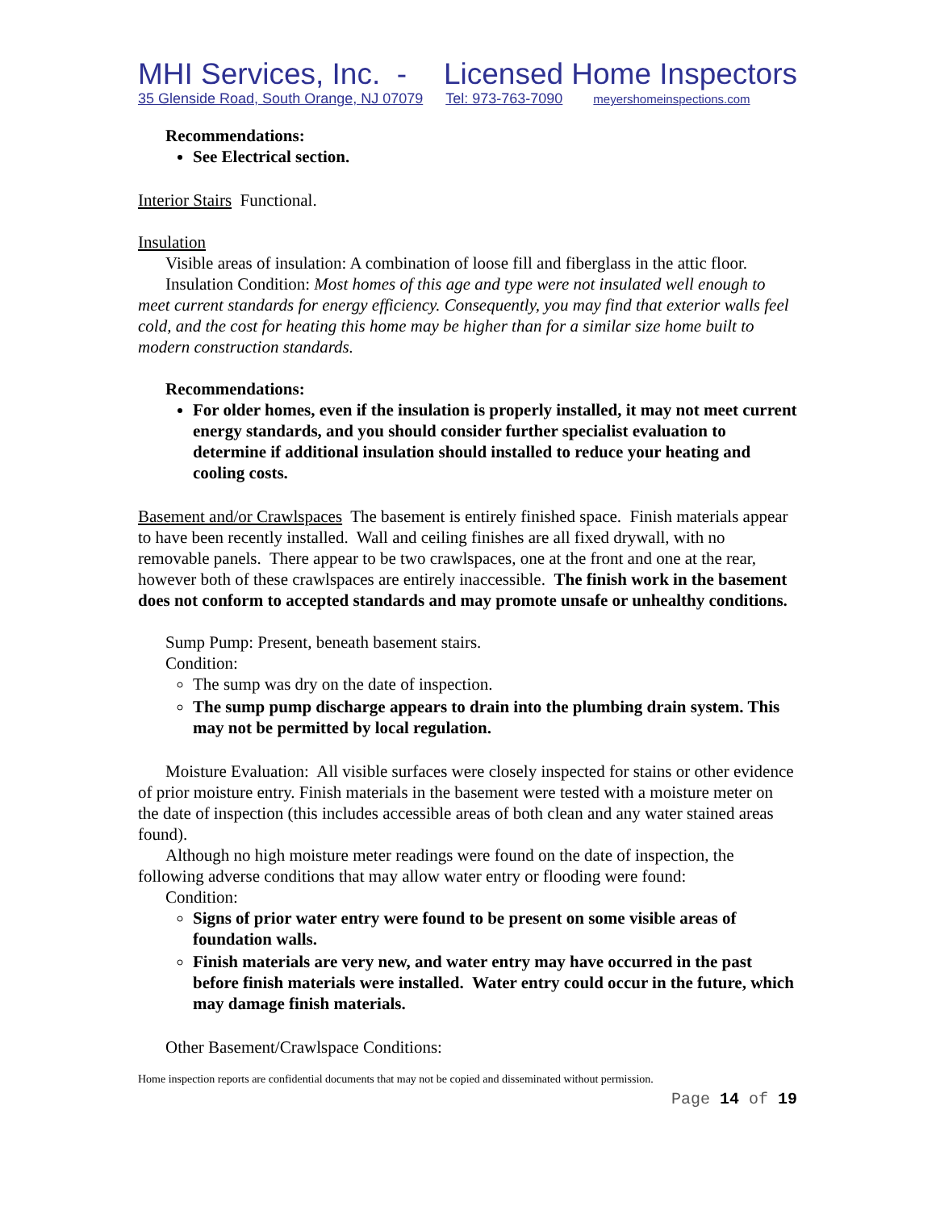MHI Services, Inc. - Licensed Home Inspectors
35 Glenside Road, South Orange, NJ 07079 Tel: 973-763-7090 meyershomeinspections.com
Recommendations:
See Electrical section.
Interior Stairs Functional.
Insulation
Visible areas of insulation: A combination of loose fill and fiberglass in the attic floor.
Insulation Condition: Most homes of this age and type were not insulated well enough to meet current standards for energy efficiency. Consequently, you may find that exterior walls feel cold, and the cost for heating this home may be higher than for a similar size home built to modern construction standards.
Recommendations:
For older homes, even if the insulation is properly installed, it may not meet current energy standards, and you should consider further specialist evaluation to determine if additional insulation should installed to reduce your heating and cooling costs.
Basement and/or Crawlspaces The basement is entirely finished space. Finish materials appear to have been recently installed. Wall and ceiling finishes are all fixed drywall, with no removable panels. There appear to be two crawlspaces, one at the front and one at the rear, however both of these crawlspaces are entirely inaccessible. The finish work in the basement does not conform to accepted standards and may promote unsafe or unhealthy conditions.
Sump Pump: Present, beneath basement stairs.
Condition:
The sump was dry on the date of inspection.
The sump pump discharge appears to drain into the plumbing drain system. This may not be permitted by local regulation.
Moisture Evaluation: All visible surfaces were closely inspected for stains or other evidence of prior moisture entry. Finish materials in the basement were tested with a moisture meter on the date of inspection (this includes accessible areas of both clean and any water stained areas found).
Although no high moisture meter readings were found on the date of inspection, the following adverse conditions that may allow water entry or flooding were found:
Condition:
Signs of prior water entry were found to be present on some visible areas of foundation walls.
Finish materials are very new, and water entry may have occurred in the past before finish materials were installed. Water entry could occur in the future, which may damage finish materials.
Other Basement/Crawlspace Conditions:
Home inspection reports are confidential documents that may not be copied and disseminated without permission.
Page 14 of 19